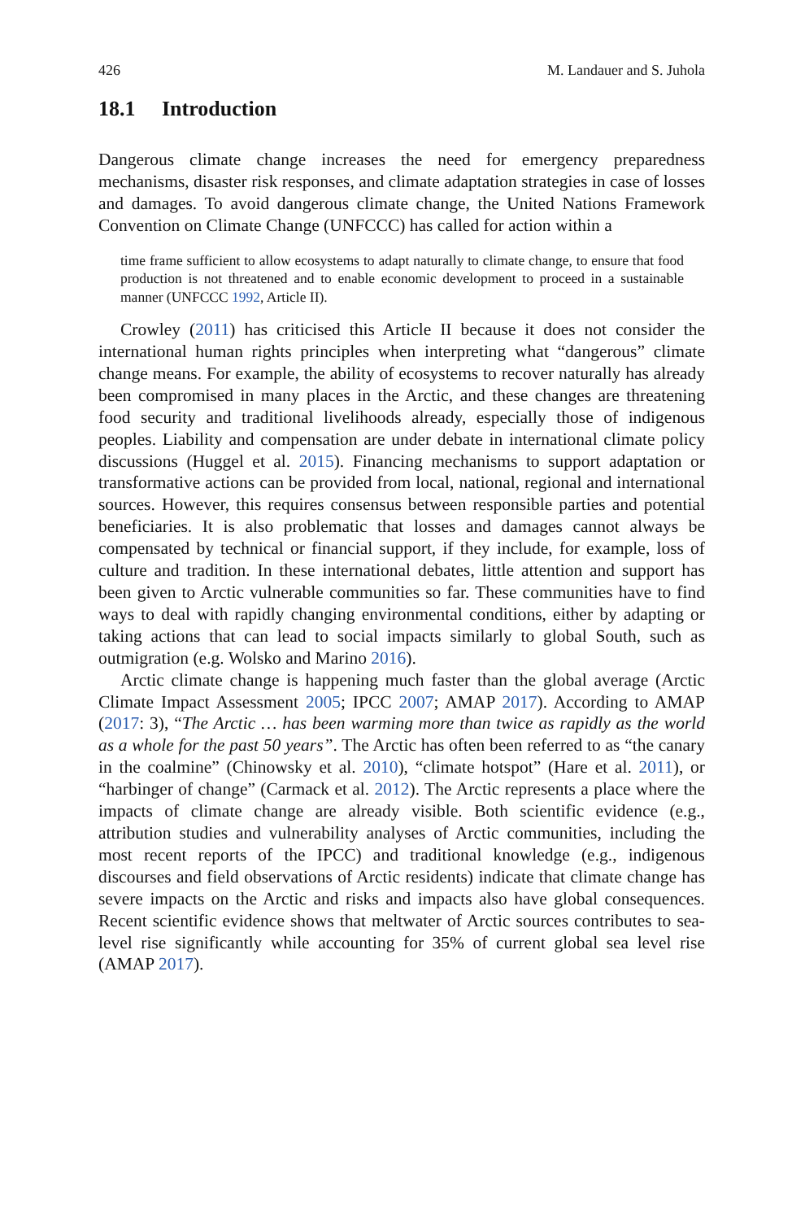426 M. Landauer and S. Juhola
18.1 Introduction
Dangerous climate change increases the need for emergency preparedness mechanisms, disaster risk responses, and climate adaptation strategies in case of losses and damages. To avoid dangerous climate change, the United Nations Framework Convention on Climate Change (UNFCCC) has called for action within a
time frame sufficient to allow ecosystems to adapt naturally to climate change, to ensure that food production is not threatened and to enable economic development to proceed in a sustainable manner (UNFCCC 1992, Article II).
Crowley (2011) has criticised this Article II because it does not consider the international human rights principles when interpreting what “dangerous” climate change means. For example, the ability of ecosystems to recover naturally has already been compromised in many places in the Arctic, and these changes are threatening food security and traditional livelihoods already, especially those of indigenous peoples. Liability and compensation are under debate in international climate policy discussions (Huggel et al. 2015). Financing mechanisms to support adaptation or transformative actions can be provided from local, national, regional and international sources. However, this requires consensus between responsible parties and potential beneficiaries. It is also problematic that losses and damages cannot always be compensated by technical or financial support, if they include, for example, loss of culture and tradition. In these international debates, little attention and support has been given to Arctic vulnerable communities so far. These communities have to find ways to deal with rapidly changing environmental conditions, either by adapting or taking actions that can lead to social impacts similarly to global South, such as outmigration (e.g. Wolsko and Marino 2016).
Arctic climate change is happening much faster than the global average (Arctic Climate Impact Assessment 2005; IPCC 2007; AMAP 2017). According to AMAP (2017: 3), “The Arctic … has been warming more than twice as rapidly as the world as a whole for the past 50 years”. The Arctic has often been referred to as “the canary in the coalmine” (Chinowsky et al. 2010), “climate hotspot” (Hare et al. 2011), or “harbinger of change” (Carmack et al. 2012). The Arctic represents a place where the impacts of climate change are already visible. Both scientific evidence (e.g., attribution studies and vulnerability analyses of Arctic communities, including the most recent reports of the IPCC) and traditional knowledge (e.g., indigenous discourses and field observations of Arctic residents) indicate that climate change has severe impacts on the Arctic and risks and impacts also have global consequences. Recent scientific evidence shows that meltwater of Arctic sources contributes to sea-level rise significantly while accounting for 35% of current global sea level rise (AMAP 2017).